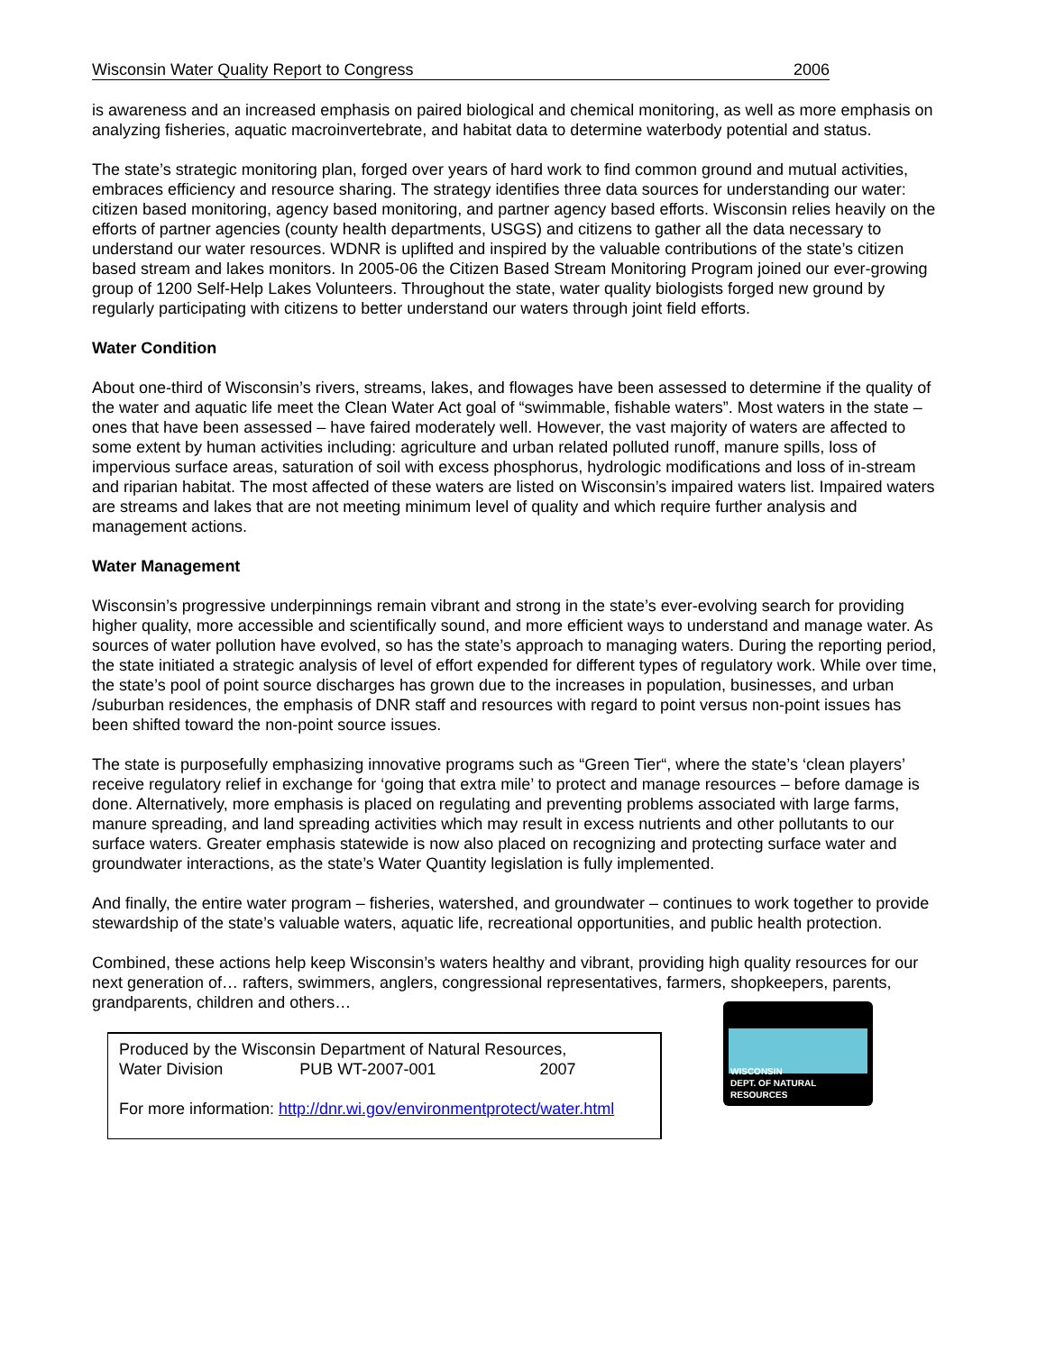Wisconsin Water Quality Report to Congress 2006
is awareness and an increased emphasis on paired biological and chemical monitoring, as well as more emphasis on analyzing fisheries, aquatic macroinvertebrate, and habitat data to determine waterbody potential and status.
The state’s strategic monitoring plan, forged over years of hard work to find common ground and mutual activities, embraces efficiency and resource sharing. The strategy identifies three data sources for understanding our water: citizen based monitoring, agency based monitoring, and partner agency based efforts. Wisconsin relies heavily on the efforts of partner agencies (county health departments, USGS) and citizens to gather all the data necessary to understand our water resources. WDNR is uplifted and inspired by the valuable contributions of the state’s citizen based stream and lakes monitors. In 2005-06 the Citizen Based Stream Monitoring Program joined our ever-growing group of 1200 Self-Help Lakes Volunteers. Throughout the state, water quality biologists forged new ground by regularly participating with citizens to better understand our waters through joint field efforts.
Water Condition
About one-third of Wisconsin’s rivers, streams, lakes, and flowages have been assessed to determine if the quality of the water and aquatic life meet the Clean Water Act goal of “swimmable, fishable waters”. Most waters in the state – ones that have been assessed – have faired moderately well. However, the vast majority of waters are affected to some extent by human activities including: agriculture and urban related polluted runoff, manure spills, loss of impervious surface areas, saturation of soil with excess phosphorus, hydrologic modifications and loss of in-stream and riparian habitat. The most affected of these waters are listed on Wisconsin’s impaired waters list. Impaired waters are streams and lakes that are not meeting minimum level of quality and which require further analysis and management actions.
Water Management
Wisconsin’s progressive underpinnings remain vibrant and strong in the state’s ever-evolving search for providing higher quality, more accessible and scientifically sound, and more efficient ways to understand and manage water. As sources of water pollution have evolved, so has the state’s approach to managing waters. During the reporting period, the state initiated a strategic analysis of level of effort expended for different types of regulatory work. While over time, the state’s pool of point source discharges has grown due to the increases in population, businesses, and urban /suburban residences, the emphasis of DNR staff and resources with regard to point versus non-point issues has been shifted toward the non-point source issues.
The state is purposefully emphasizing innovative programs such as “Green Tier“, where the state’s ‘clean players’ receive regulatory relief in exchange for ‘going that extra mile’ to protect and manage resources – before damage is done. Alternatively, more emphasis is placed on regulating and preventing problems associated with large farms, manure spreading, and land spreading activities which may result in excess nutrients and other pollutants to our surface waters. Greater emphasis statewide is now also placed on recognizing and protecting surface water and groundwater interactions, as the state’s Water Quantity legislation is fully implemented.
And finally, the entire water program – fisheries, watershed, and groundwater – continues to work together to provide stewardship of the state’s valuable waters, aquatic life, recreational opportunities, and public health protection.
Combined, these actions help keep Wisconsin’s waters healthy and vibrant, providing high quality resources for our next generation of… rafters, swimmers, anglers, congressional representatives, farmers, shopkeepers, parents, grandparents, children and others…
Produced by the Wisconsin Department of Natural Resources,
Water Division PUB WT-2007-001 2007
For more information: http://dnr.wi.gov/environmentprotect/water.html
WISCONSIN
DEPT. OF NATURAL RESOURCES